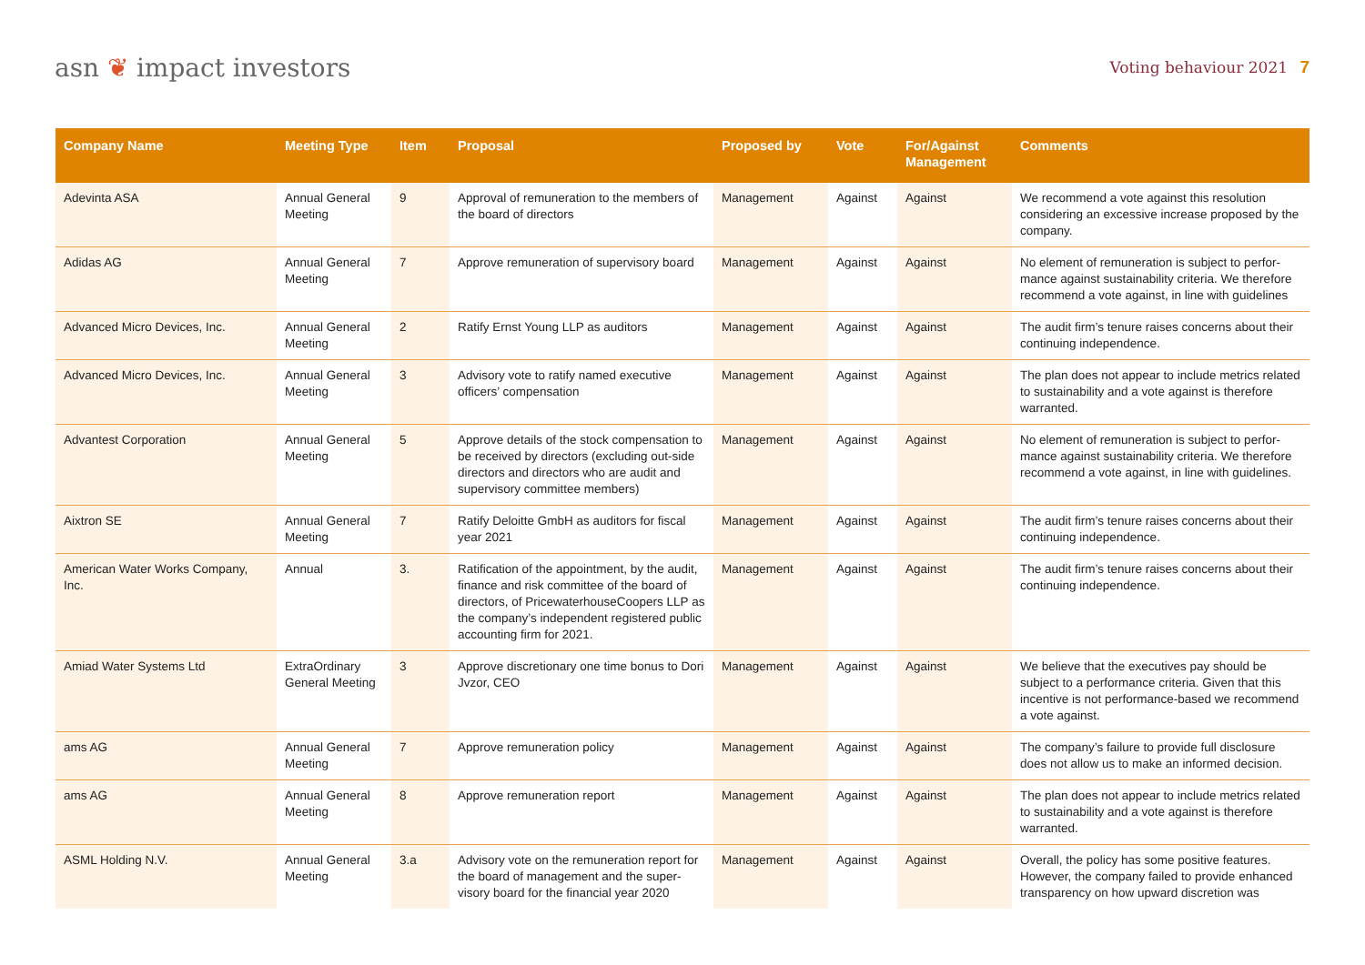asn ❦ impact investors
Voting behaviour 2021 7
| Company Name | Meeting Type | Item | Proposal | Proposed by | Vote | For/Against Management | Comments |
| --- | --- | --- | --- | --- | --- | --- | --- |
| Adevinta ASA | Annual General Meeting | 9 | Approval of remuneration to the members of the board of directors | Management | Against | Against | We recommend a vote against this resolution considering an excessive increase proposed by the company. |
| Adidas AG | Annual General Meeting | 7 | Approve remuneration of supervisory board | Management | Against | Against | No element of remuneration is subject to perfor-mance against sustainability criteria. We therefore recommend a vote against, in line with guidelines |
| Advanced Micro Devices, Inc. | Annual General Meeting | 2 | Ratify Ernst Young LLP as auditors | Management | Against | Against | The audit firm’s tenure raises concerns about their continuing independence. |
| Advanced Micro Devices, Inc. | Annual General Meeting | 3 | Advisory vote to ratify named executive officers’ compensation | Management | Against | Against | The plan does not appear to include metrics related to sustainability and a vote against is therefore warranted. |
| Advantest Corporation | Annual General Meeting | 5 | Approve details of the stock compensation to be received by directors (excluding out-side directors and directors who are audit and supervisory committee members) | Management | Against | Against | No element of remuneration is subject to perfor-mance against sustainability criteria. We therefore recommend a vote against, in line with guidelines. |
| Aixtron SE | Annual General Meeting | 7 | Ratify Deloitte GmbH as auditors for fiscal year 2021 | Management | Against | Against | The audit firm’s tenure raises concerns about their continuing independence. |
| American Water Works Company, Inc. | Annual | 3. | Ratification of the appointment, by the audit, finance and risk committee of the board of directors, of PricewaterhouseCoopers LLP as the company’s independent registered public accounting firm for 2021. | Management | Against | Against | The audit firm’s tenure raises concerns about their continuing independence. |
| Amiad Water Systems Ltd | ExtraOrdinary General Meeting | 3 | Approve discretionary one time bonus to Dori Jvzor, CEO | Management | Against | Against | We believe that the executives pay should be subject to a performance criteria. Given that this incentive is not performance-based we recommend a vote against. |
| ams AG | Annual General Meeting | 7 | Approve remuneration policy | Management | Against | Against | The company’s failure to provide full disclosure does not allow us to make an informed decision. |
| ams AG | Annual General Meeting | 8 | Approve remuneration report | Management | Against | Against | The plan does not appear to include metrics related to sustainability and a vote against is therefore warranted. |
| ASML Holding N.V. | Annual General Meeting | 3.a | Advisory vote on the remuneration report for the board of management and the super-visory board for the financial year 2020 | Management | Against | Against | Overall, the policy has some positive features. However, the company failed to provide enhanced transparency on how upward discretion was |